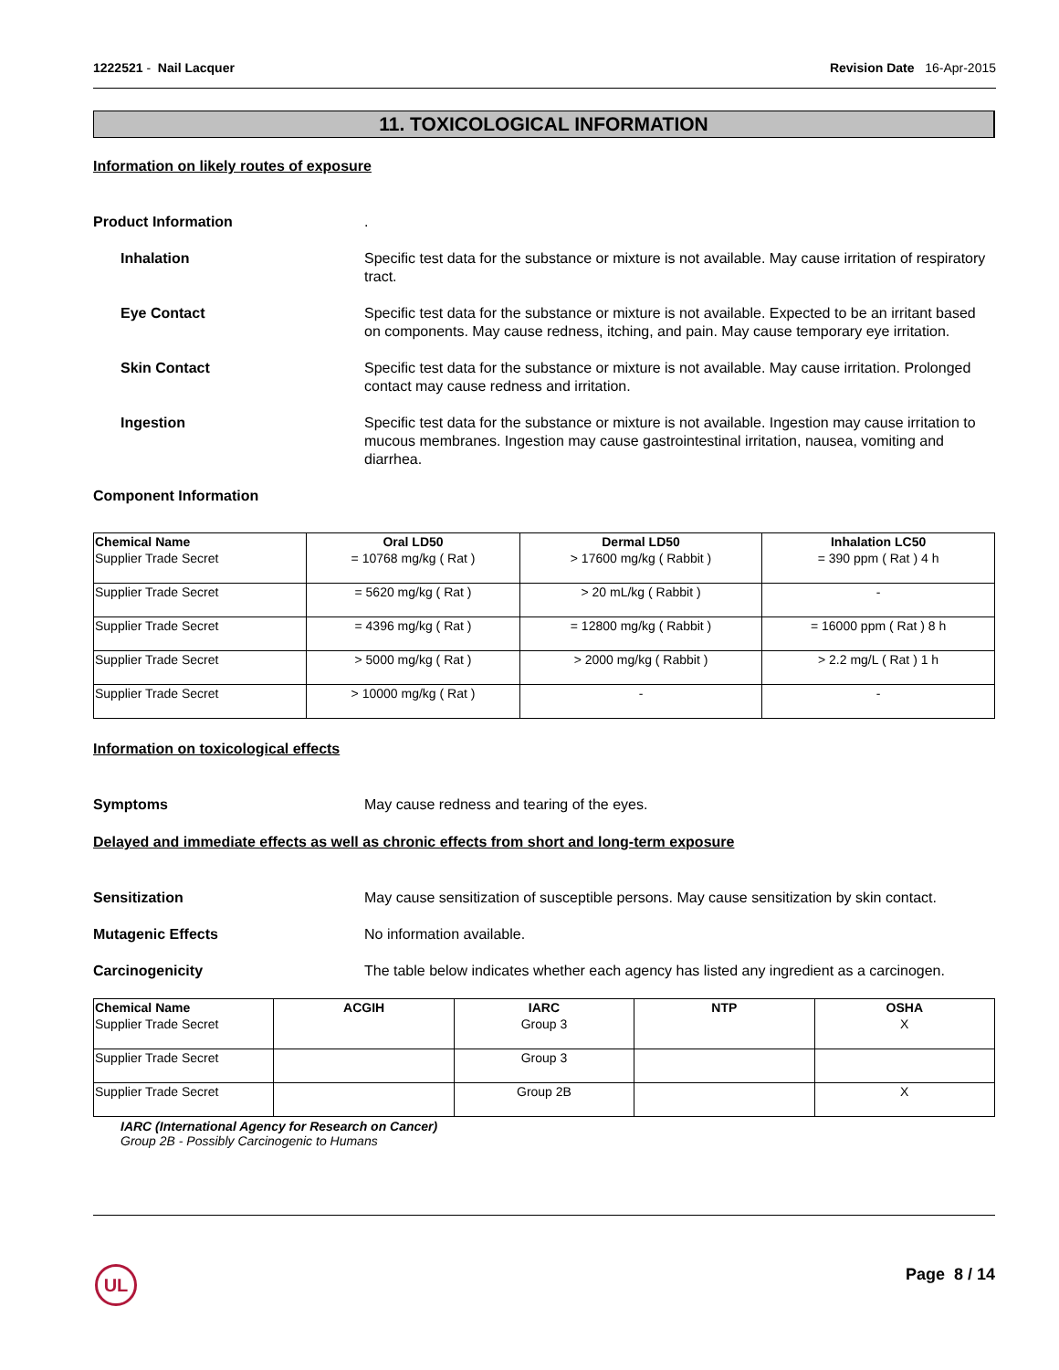1222521 - Nail Lacquer Revision Date 16-Apr-2015
11. TOXICOLOGICAL INFORMATION
Information on likely routes of exposure
Product Information .
Inhalation Specific test data for the substance or mixture is not available. May cause irritation of respiratory tract.
Eye Contact Specific test data for the substance or mixture is not available. Expected to be an irritant based on components. May cause redness, itching, and pain. May cause temporary eye irritation.
Skin Contact Specific test data for the substance or mixture is not available. May cause irritation. Prolonged contact may cause redness and irritation.
Ingestion Specific test data for the substance or mixture is not available. Ingestion may cause irritation to mucous membranes. Ingestion may cause gastrointestinal irritation, nausea, vomiting and diarrhea.
Component Information
| Chemical Name | Oral LD50 | Dermal LD50 | Inhalation LC50 |
| --- | --- | --- | --- |
| Supplier Trade Secret | = 10768 mg/kg ( Rat ) | > 17600 mg/kg ( Rabbit ) | = 390 ppm ( Rat ) 4 h |
| Supplier Trade Secret | = 5620 mg/kg ( Rat ) | > 20 mL/kg ( Rabbit ) | - |
| Supplier Trade Secret | = 4396 mg/kg ( Rat ) | = 12800 mg/kg ( Rabbit ) | = 16000 ppm ( Rat ) 8 h |
| Supplier Trade Secret | > 5000 mg/kg ( Rat ) | > 2000 mg/kg ( Rabbit ) | > 2.2 mg/L ( Rat ) 1 h |
| Supplier Trade Secret | > 10000 mg/kg ( Rat ) | - | - |
Information on toxicological effects
Symptoms May cause redness and tearing of the eyes.
Delayed and immediate effects as well as chronic effects from short and long-term exposure
Sensitization May cause sensitization of susceptible persons. May cause sensitization by skin contact.
Mutagenic Effects No information available.
Carcinogenicity The table below indicates whether each agency has listed any ingredient as a carcinogen.
| Chemical Name | ACGIH | IARC | NTP | OSHA |
| --- | --- | --- | --- | --- |
| Supplier Trade Secret | | Group 3 | | X |
| Supplier Trade Secret | | Group 3 | | |
| Supplier Trade Secret | | Group 2B | | X |
IARC (International Agency for Research on Cancer)
Group 2B - Possibly Carcinogenic to Humans
UL Page 8 / 14